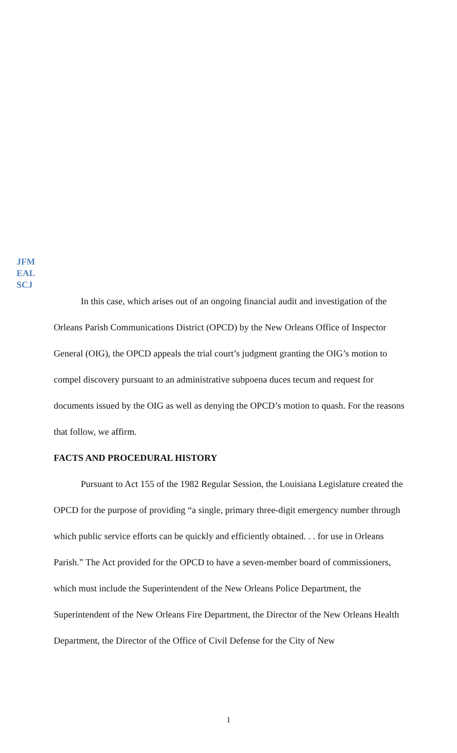JFM
EAL
SCJ
In this case, which arises out of an ongoing financial audit and investigation of the Orleans Parish Communications District (OPCD) by the New Orleans Office of Inspector General (OIG), the OPCD appeals the trial court’s judgment granting the OIG’s motion to compel discovery pursuant to an administrative subpoena duces tecum and request for documents issued by the OIG as well as denying the OPCD’s motion to quash. For the reasons that follow, we affirm.
FACTS AND PROCEDURAL HISTORY
Pursuant to Act 155 of the 1982 Regular Session, the Louisiana Legislature created the OPCD for the purpose of providing “a single, primary three-digit emergency number through which public service efforts can be quickly and efficiently obtained. . . for use in Orleans Parish.” The Act provided for the OPCD to have a seven-member board of commissioners, which must include the Superintendent of the New Orleans Police Department, the Superintendent of the New Orleans Fire Department, the Director of the New Orleans Health Department, the Director of the Office of Civil Defense for the City of New
1